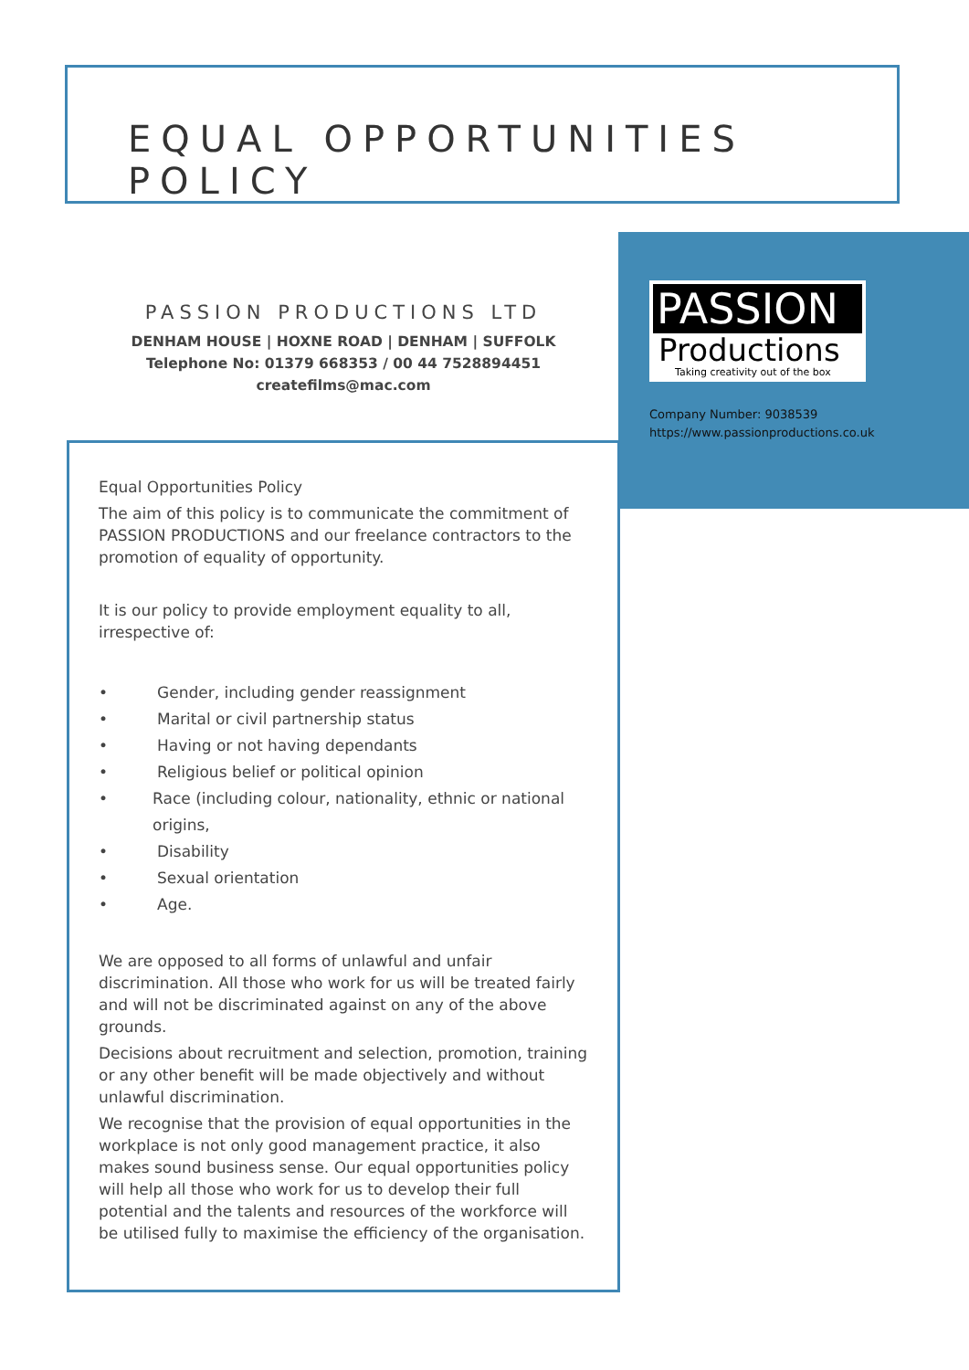EQUAL OPPORTUNITIES POLICY
PASSION PRODUCTIONS LTD
DENHAM HOUSE | HOXNE ROAD | DENHAM | SUFFOLK
Telephone No: 01379 668353 / 00 44 7528894451
createfilms@mac.com
PASSION
Productions
Taking creativity out of the box
Company Number: 9038539
https://www.passionproductions.co.uk
Equal Opportunities Policy
The aim of this policy is to communicate the commitment of PASSION PRODUCTIONS and our freelance contractors to the promotion of equality of opportunity.
It is our policy to provide employment equality to all, irrespective of:
• Gender, including gender reassignment
• Marital or civil partnership status
• Having or not having dependants
• Religious belief or political opinion
• Race (including colour, nationality, ethnic or national origins,
• Disability
• Sexual orientation
• Age.
We are opposed to all forms of unlawful and unfair discrimination. All those who work for us will be treated fairly and will not be discriminated against on any of the above grounds.
Decisions about recruitment and selection, promotion, training or any other benefit will be made objectively and without unlawful discrimination.
We recognise that the provision of equal opportunities in the workplace is not only good management practice, it also makes sound business sense. Our equal opportunities policy will help all those who work for us to develop their full potential and the talents and resources of the workforce will be utilised fully to maximise the efficiency of the organisation.